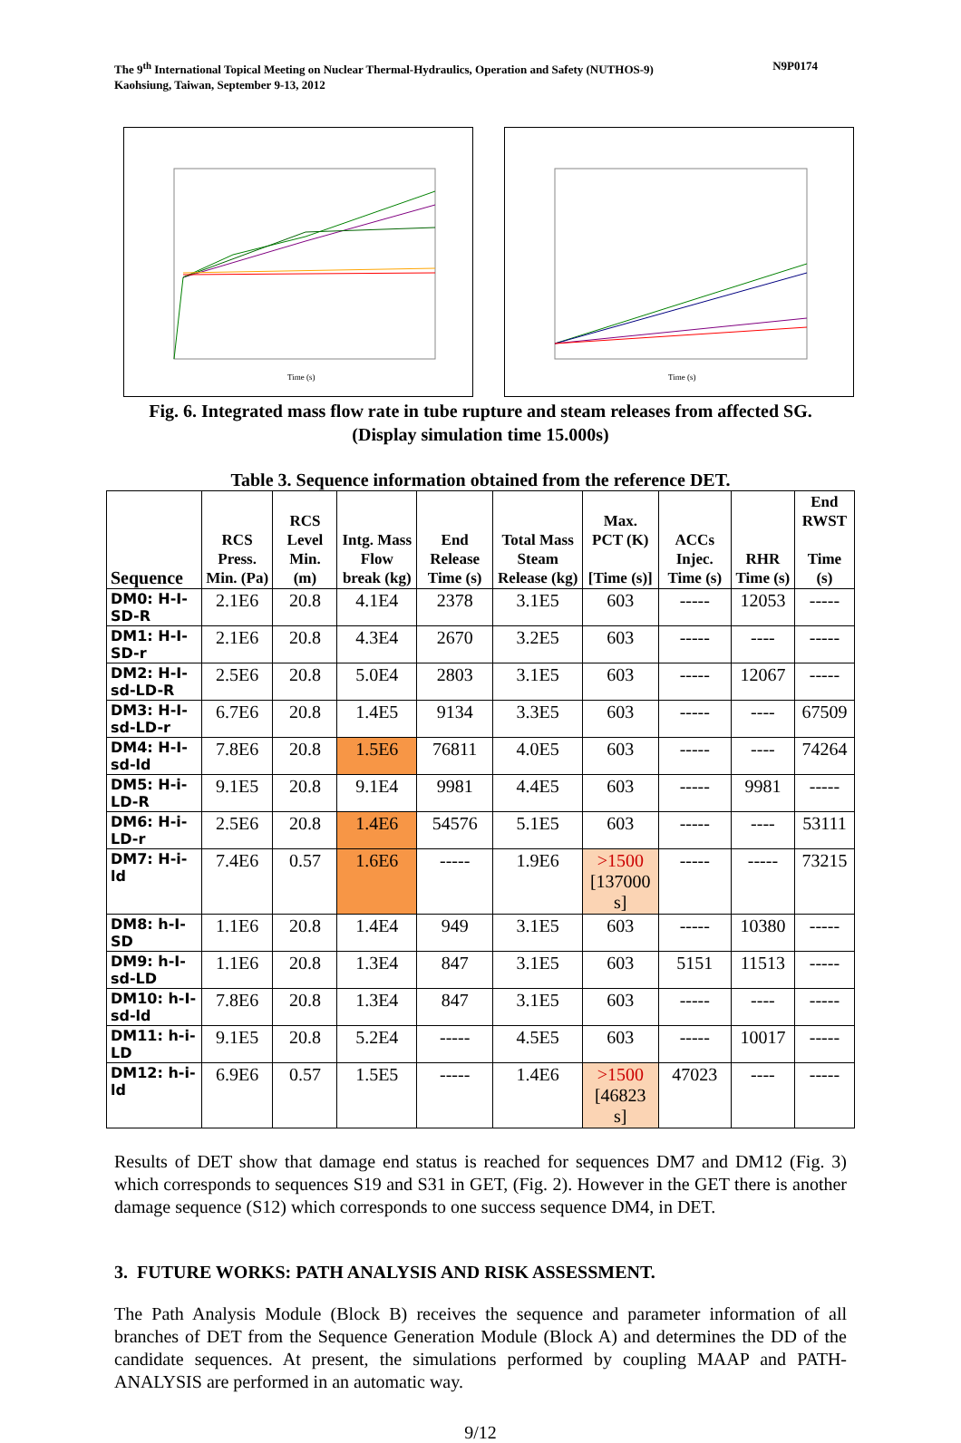The 9<sup>th</sup> International Topical Meeting on Nuclear Thermal-Hydraulics, Operation and Safety (NUTHOS-9)
Kaohsiung, Taiwan, September 9-13, 2012
N9P0174
Time (s)
Time (s)
Fig. 6. Integrated mass flow rate in tube rupture and steam releases from affected SG.
(Display simulation time 15.000s)
Table 3. Sequence information obtained from the reference DET.
| Sequence | RCS Press. Min. (Pa) | RCS Level Min. (m) | Intg. Mass Flow break (kg) | End Release Time (s) | Total Mass Steam Release (kg) | Max. PCT (K) [Time (s)] | ACCs Injec. Time (s) | RHR Time (s) | End RWST Time (s) |
| --- | --- | --- | --- | --- | --- | --- | --- | --- | --- |
| DM0: H-I-SD-R | 2.1E6 | 20.8 | 4.1E4 | 2378 | 3.1E5 | 603 | ----- | 12053 | ----- |
| DM1: H-I-SD-r | 2.1E6 | 20.8 | 4.3E4 | 2670 | 3.2E5 | 603 | ----- | ---- | ----- |
| DM2: H-I-sd-LD-R | 2.5E6 | 20.8 | 5.0E4 | 2803 | 3.1E5 | 603 | ----- | 12067 | ----- |
| DM3: H-I-sd-LD-r | 6.7E6 | 20.8 | 1.4E5 | 9134 | 3.3E5 | 603 | ----- | ---- | 67509 |
| DM4: H-I-sd-ld | 7.8E6 | 20.8 | 1.5E6 | 76811 | 4.0E5 | 603 | ----- | ---- | 74264 |
| DM5: H-i-LD-R | 9.1E5 | 20.8 | 9.1E4 | 9981 | 4.4E5 | 603 | ----- | 9981 | ----- |
| DM6: H-i-LD-r | 2.5E6 | 20.8 | 1.4E6 | 54576 | 5.1E5 | 603 | ----- | ---- | 53111 |
| DM7: H-i-ld | 7.4E6 | 0.57 | 1.6E6 | ----- | 1.9E6 | >1500 [137000 s] | ----- | ----- | 73215 |
| DM8: h-I-SD | 1.1E6 | 20.8 | 1.4E4 | 949 | 3.1E5 | 603 | ----- | 10380 | ----- |
| DM9: h-I-sd-LD | 1.1E6 | 20.8 | 1.3E4 | 847 | 3.1E5 | 603 | 5151 | 11513 | ----- |
| DM10: h-I-sd-ld | 7.8E6 | 20.8 | 1.3E4 | 847 | 3.1E5 | 603 | ----- | ---- | ----- |
| DM11: h-i-LD | 9.1E5 | 20.8 | 5.2E4 | ----- | 4.5E5 | 603 | ----- | 10017 | ----- |
| DM12: h-i-ld | 6.9E6 | 0.57 | 1.5E5 | ----- | 1.4E6 | >1500 [46823 s] | 47023 | ---- | ----- |
Results of DET show that damage end status is reached for sequences DM7 and DM12 (Fig. 3) which corresponds to sequences S19 and S31 in GET, (Fig. 2). However in the GET there is another damage sequence (S12) which corresponds to one success sequence DM4, in DET.
3. FUTURE WORKS: PATH ANALYSIS AND RISK ASSESSMENT.
The Path Analysis Module (Block B) receives the sequence and parameter information of all branches of DET from the Sequence Generation Module (Block A) and determines the DD of the candidate sequences. At present, the simulations performed by coupling MAAP and PATH-ANALYSIS are performed in an automatic way.
9/12